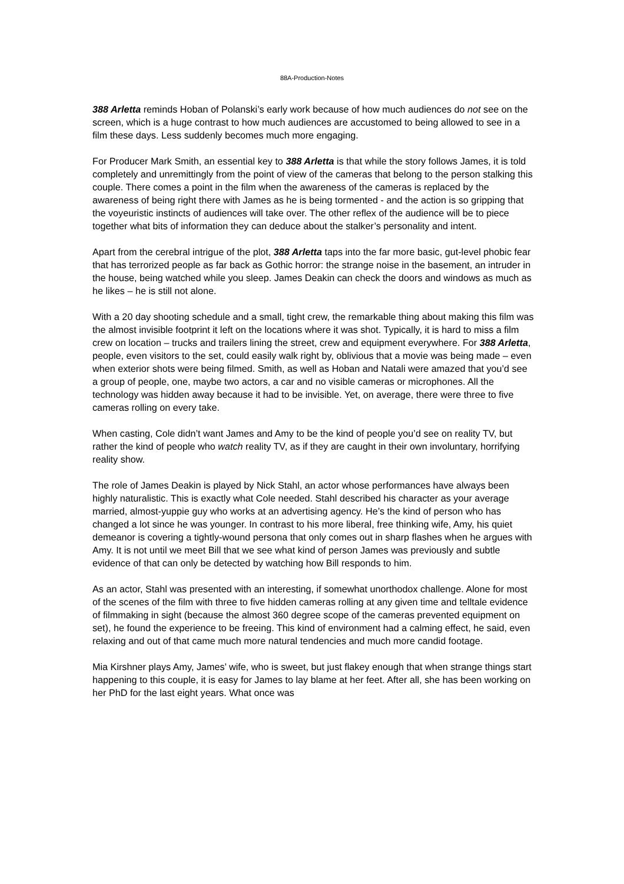88A-Production-Notes
388 Arletta reminds Hoban of Polanski’s early work because of how much audiences do not see on the screen, which is a huge contrast to how much audiences are accustomed to being allowed to see in a film these days. Less suddenly becomes much more engaging.
For Producer Mark Smith, an essential key to 388 Arletta is that while the story follows James, it is told completely and unremittingly from the point of view of the cameras that belong to the person stalking this couple. There comes a point in the film when the awareness of the cameras is replaced by the awareness of being right there with James as he is being tormented - and the action is so gripping that the voyeuristic instincts of audiences will take over. The other reflex of the audience will be to piece together what bits of information they can deduce about the stalker’s personality and intent.
Apart from the cerebral intrigue of the plot, 388 Arletta taps into the far more basic, gut-level phobic fear that has terrorized people as far back as Gothic horror: the strange noise in the basement, an intruder in the house, being watched while you sleep. James Deakin can check the doors and windows as much as he likes – he is still not alone.
With a 20 day shooting schedule and a small, tight crew, the remarkable thing about making this film was the almost invisible footprint it left on the locations where it was shot. Typically, it is hard to miss a film crew on location – trucks and trailers lining the street, crew and equipment everywhere. For 388 Arletta, people, even visitors to the set, could easily walk right by, oblivious that a movie was being made – even when exterior shots were being filmed. Smith, as well as Hoban and Natali were amazed that you’d see a group of people, one, maybe two actors, a car and no visible cameras or microphones. All the technology was hidden away because it had to be invisible. Yet, on average, there were three to five cameras rolling on every take.
When casting, Cole didn’t want James and Amy to be the kind of people you’d see on reality TV, but rather the kind of people who watch reality TV, as if they are caught in their own involuntary, horrifying reality show.
The role of James Deakin is played by Nick Stahl, an actor whose performances have always been highly naturalistic. This is exactly what Cole needed. Stahl described his character as your average married, almost-yuppie guy who works at an advertising agency. He’s the kind of person who has changed a lot since he was younger. In contrast to his more liberal, free thinking wife, Amy, his quiet demeanor is covering a tightly-wound persona that only comes out in sharp flashes when he argues with Amy. It is not until we meet Bill that we see what kind of person James was previously and subtle evidence of that can only be detected by watching how Bill responds to him.
As an actor, Stahl was presented with an interesting, if somewhat unorthodox challenge. Alone for most of the scenes of the film with three to five hidden cameras rolling at any given time and telltale evidence of filmmaking in sight (because the almost 360 degree scope of the cameras prevented equipment on set), he found the experience to be freeing. This kind of environment had a calming effect, he said, even relaxing and out of that came much more natural tendencies and much more candid footage.
Mia Kirshner plays Amy, James’ wife, who is sweet, but just flakey enough that when strange things start happening to this couple, it is easy for James to lay blame at her feet. After all, she has been working on her PhD for the last eight years. What once was